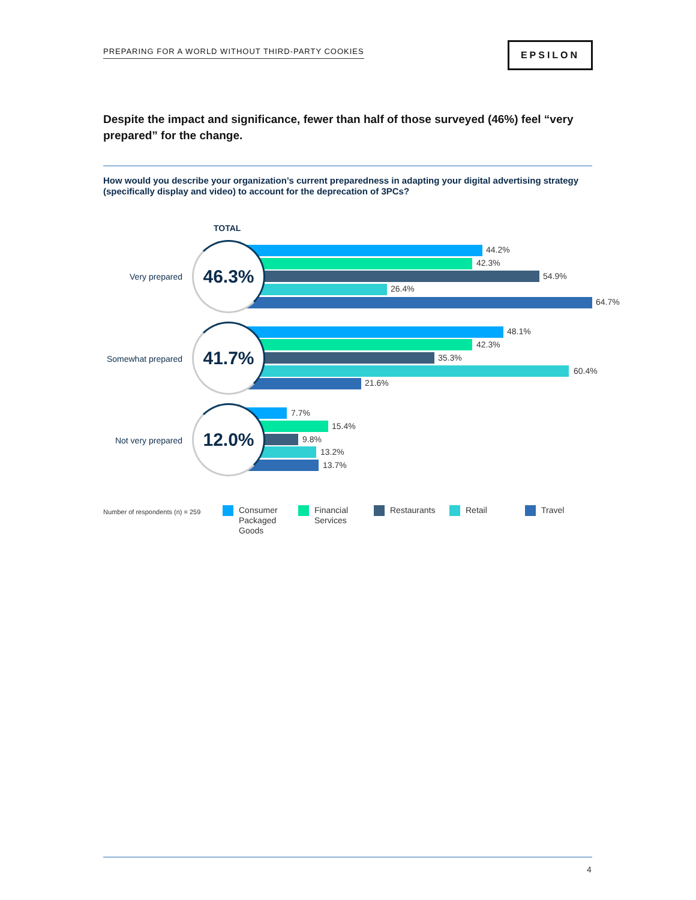PREPARING FOR A WORLD WITHOUT THIRD-PARTY COOKIES
EPSILON
Despite the impact and significance, fewer than half of those surveyed (46%) feel “very prepared” for the change.
How would you describe your organization’s current preparedness in adapting your digital advertising strategy (specifically display and video) to account for the deprecation of 3PCs?
TOTAL
Very prepared
46.3% 44.2%
42.3%
54.9%
26.4%
64.7%
Somewhat prepared
41.7% 48.1%
42.3%
35.3%
60.4%
21.6%
Not very prepared
12.0% 7.7%
15.4%
9.8%
13.2%
13.7%
Number of respondents (n) = 259
Consumer
Packaged
Goods
Financial
Services
Restaurants Retail Travel
4